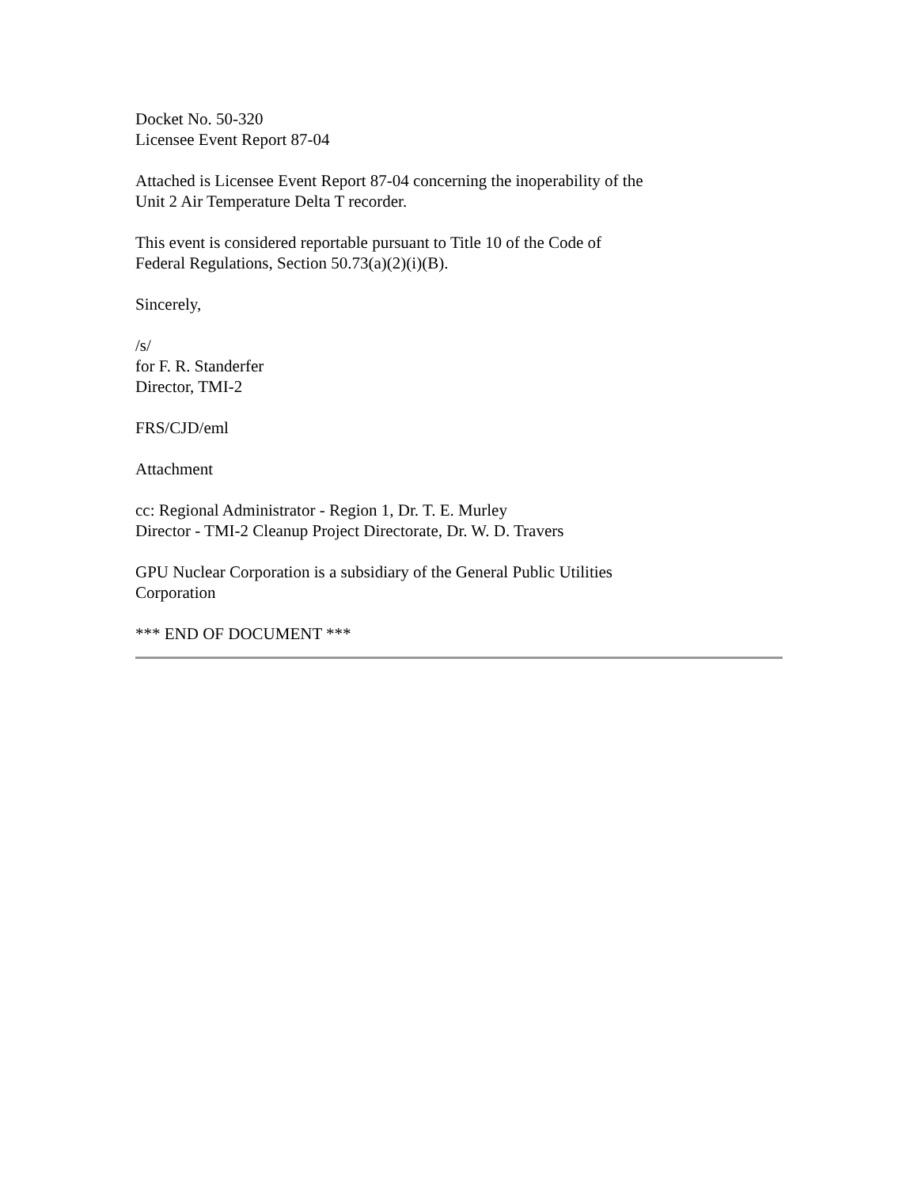Docket No. 50-320
Licensee Event Report 87-04
Attached is Licensee Event Report 87-04 concerning the inoperability of the
Unit 2 Air Temperature Delta T recorder.
This event is considered reportable pursuant to Title 10 of the Code of
Federal Regulations, Section 50.73(a)(2)(i)(B).
Sincerely,
/s/
for F. R. Standerfer
Director, TMI-2
FRS/CJD/eml
Attachment
cc: Regional Administrator - Region 1, Dr. T. E. Murley
Director - TMI-2 Cleanup Project Directorate, Dr. W. D. Travers
GPU Nuclear Corporation is a subsidiary of the General Public Utilities
Corporation
*** END OF DOCUMENT ***